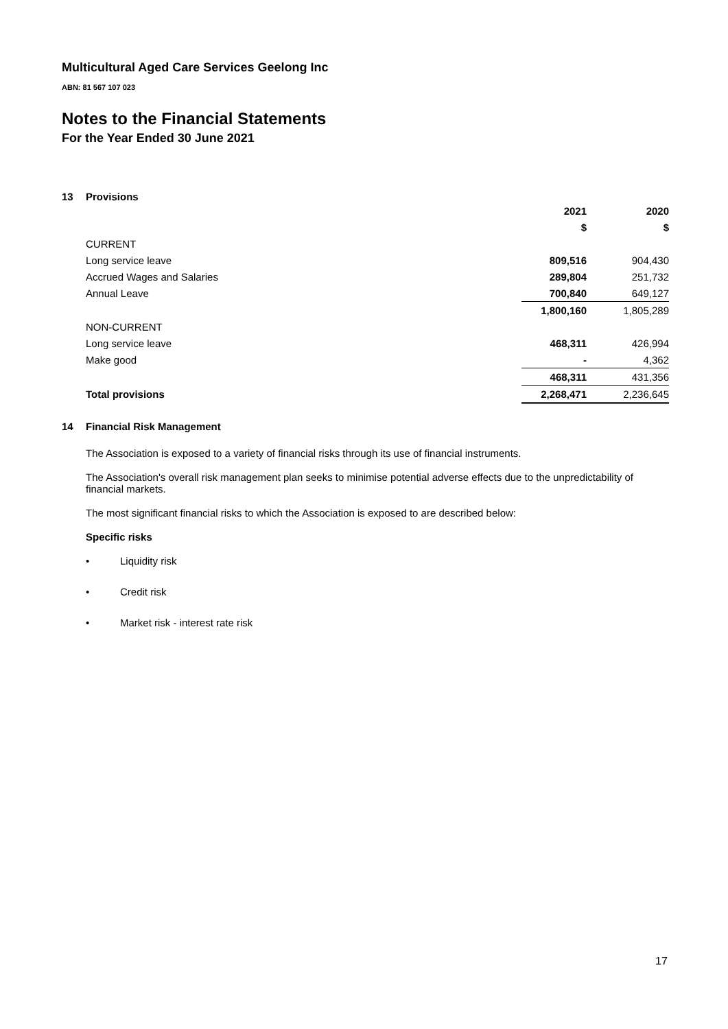Multicultural Aged Care Services Geelong Inc
ABN: 81 567 107 023
Notes to the Financial Statements
For the Year Ended 30 June 2021
13 Provisions
| | 2021 | 2020 |
| --- | --- | --- |
| | $ | $ |
| CURRENT | | |
| Long service leave | 809,516 | 904,430 |
| Accrued Wages and Salaries | 289,804 | 251,732 |
| Annual Leave | 700,840 | 649,127 |
| | 1,800,160 | 1,805,289 |
| NON-CURRENT | | |
| Long service leave | 468,311 | 426,994 |
| Make good | - | 4,362 |
| | 468,311 | 431,356 |
| Total provisions | 2,268,471 | 2,236,645 |
14 Financial Risk Management
The Association is exposed to a variety of financial risks through its use of financial instruments.
The Association's overall risk management plan seeks to minimise potential adverse effects due to the unpredictability of financial markets.
The most significant financial risks to which the Association is exposed to are described below:
Specific risks
• Liquidity risk
• Credit risk
• Market risk - interest rate risk
17